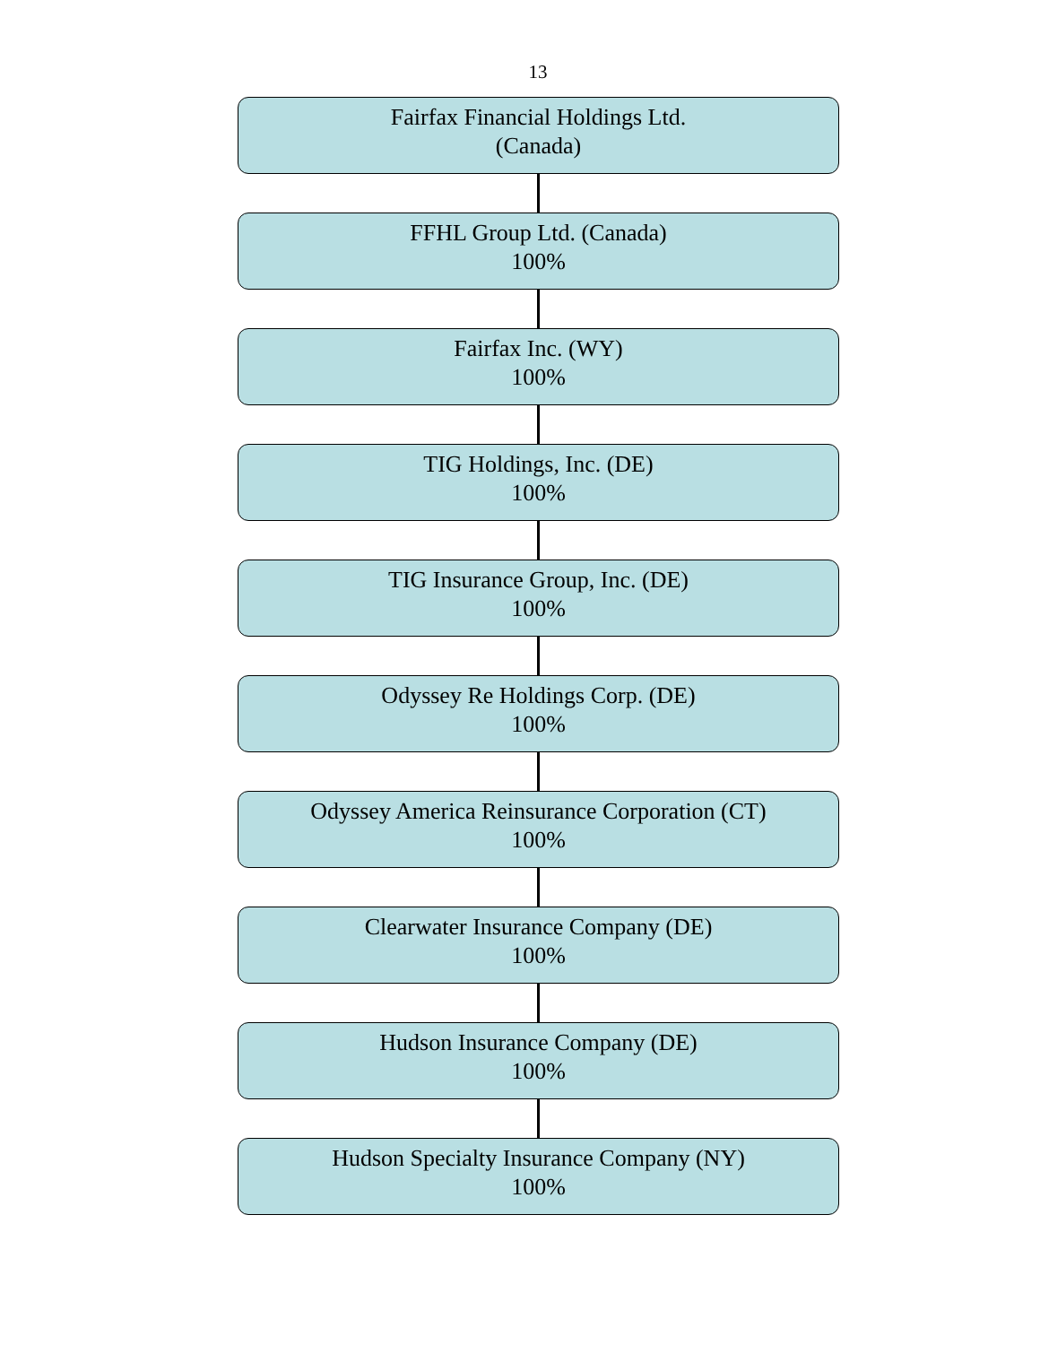13
Fairfax Financial Holdings Ltd.
(Canada)
FFHL Group Ltd. (Canada)
100%
Fairfax Inc. (WY)
100%
TIG Holdings, Inc. (DE)
100%
TIG Insurance Group, Inc. (DE)
100%
Odyssey Re Holdings Corp. (DE)
100%
Odyssey America Reinsurance Corporation (CT)
100%
Clearwater Insurance Company (DE)
100%
Hudson Insurance Company (DE)
100%
Hudson Specialty Insurance Company (NY)
100%